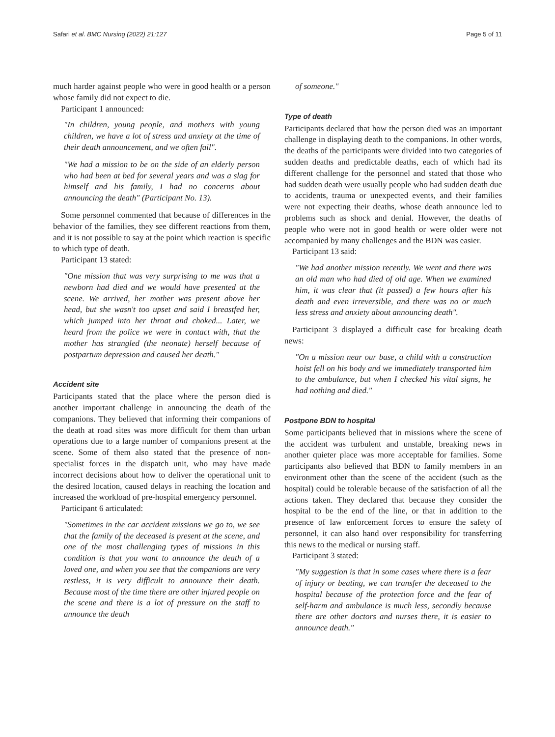Safari et al. BMC Nursing (2022) 21:127 Page 5 of 11
much harder against people who were in good health or a person whose family did not expect to die.
Participant 1 announced:
"In children, young people, and mothers with young children, we have a lot of stress and anxiety at the time of their death announcement, and we often fail".
"We had a mission to be on the side of an elderly person who had been at bed for several years and was a slag for himself and his family, I had no concerns about announcing the death" (Participant No. 13).
Some personnel commented that because of differences in the behavior of the families, they see different reactions from them, and it is not possible to say at the point which reaction is specific to which type of death.
Participant 13 stated:
"One mission that was very surprising to me was that a newborn had died and we would have presented at the scene. We arrived, her mother was present above her head, but she wasn't too upset and said I breastfed her, which jumped into her throat and choked... Later, we heard from the police we were in contact with, that the mother has strangled (the neonate) herself because of postpartum depression and caused her death."
Accident site
Participants stated that the place where the person died is another important challenge in announcing the death of the companions. They believed that informing their companions of the death at road sites was more difficult for them than urban operations due to a large number of companions present at the scene. Some of them also stated that the presence of non-specialist forces in the dispatch unit, who may have made incorrect decisions about how to deliver the operational unit to the desired location, caused delays in reaching the location and increased the workload of pre-hospital emergency personnel.
Participant 6 articulated:
"Sometimes in the car accident missions we go to, we see that the family of the deceased is present at the scene, and one of the most challenging types of missions in this condition is that you want to announce the death of a loved one, and when you see that the companions are very restless, it is very difficult to announce their death. Because most of the time there are other injured people on the scene and there is a lot of pressure on the staff to announce the death
of someone."
Type of death
Participants declared that how the person died was an important challenge in displaying death to the companions. In other words, the deaths of the participants were divided into two categories of sudden deaths and predictable deaths, each of which had its different challenge for the personnel and stated that those who had sudden death were usually people who had sudden death due to accidents, trauma or unexpected events, and their families were not expecting their deaths, whose death announce led to problems such as shock and denial. However, the deaths of people who were not in good health or were older were not accompanied by many challenges and the BDN was easier.
Participant 13 said:
"We had another mission recently. We went and there was an old man who had died of old age. When we examined him, it was clear that (it passed) a few hours after his death and even irreversible, and there was no or much less stress and anxiety about announcing death".
Participant 3 displayed a difficult case for breaking death news:
"On a mission near our base, a child with a construction hoist fell on his body and we immediately transported him to the ambulance, but when I checked his vital signs, he had nothing and died."
Postpone BDN to hospital
Some participants believed that in missions where the scene of the accident was turbulent and unstable, breaking news in another quieter place was more acceptable for families. Some participants also believed that BDN to family members in an environment other than the scene of the accident (such as the hospital) could be tolerable because of the satisfaction of all the actions taken. They declared that because they consider the hospital to be the end of the line, or that in addition to the presence of law enforcement forces to ensure the safety of personnel, it can also hand over responsibility for transferring this news to the medical or nursing staff.
Participant 3 stated:
"My suggestion is that in some cases where there is a fear of injury or beating, we can transfer the deceased to the hospital because of the protection force and the fear of self-harm and ambulance is much less, secondly because there are other doctors and nurses there, it is easier to announce death."